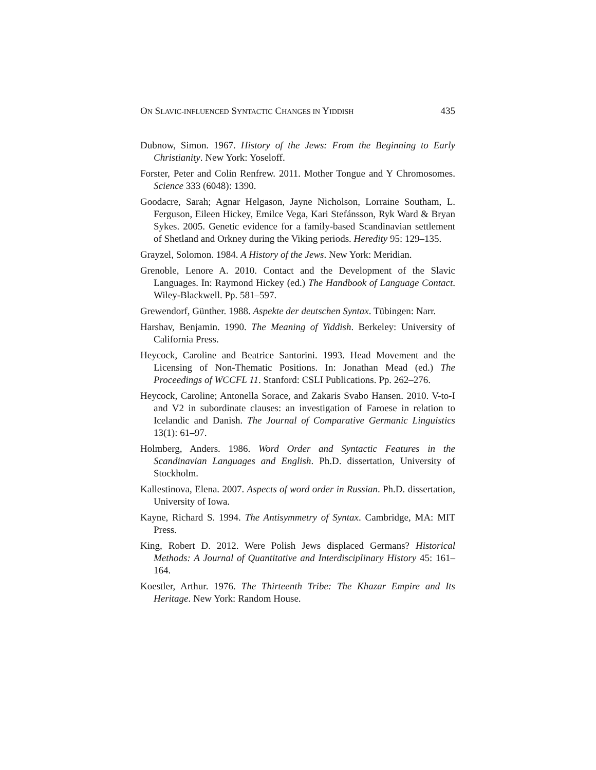ON SLAVIC-INFLUENCED SYNTACTIC CHANGES IN YIDDISH 435
Dubnow, Simon. 1967. History of the Jews: From the Beginning to Early Christianity. New York: Yoseloff.
Forster, Peter and Colin Renfrew. 2011. Mother Tongue and Y Chromosomes. Science 333 (6048): 1390.
Goodacre, Sarah; Agnar Helgason, Jayne Nicholson, Lorraine Southam, L. Ferguson, Eileen Hickey, Emilce Vega, Kari Stefánsson, Ryk Ward & Bryan Sykes. 2005. Genetic evidence for a family-based Scandinavian settlement of Shetland and Orkney during the Viking periods. Heredity 95: 129–135.
Grayzel, Solomon. 1984. A History of the Jews. New York: Meridian.
Grenoble, Lenore A. 2010. Contact and the Development of the Slavic Languages. In: Raymond Hickey (ed.) The Handbook of Language Contact. Wiley-Blackwell. Pp. 581–597.
Grewendorf, Günther. 1988. Aspekte der deutschen Syntax. Tübingen: Narr.
Harshav, Benjamin. 1990. The Meaning of Yiddish. Berkeley: University of California Press.
Heycock, Caroline and Beatrice Santorini. 1993. Head Movement and the Licensing of Non-Thematic Positions. In: Jonathan Mead (ed.) The Proceedings of WCCFL 11. Stanford: CSLI Publications. Pp. 262–276.
Heycock, Caroline; Antonella Sorace, and Zakaris Svabo Hansen. 2010. V-to-I and V2 in subordinate clauses: an investigation of Faroese in relation to Icelandic and Danish. The Journal of Comparative Germanic Linguistics 13(1): 61–97.
Holmberg, Anders. 1986. Word Order and Syntactic Features in the Scandinavian Languages and English. Ph.D. dissertation, University of Stockholm.
Kallestinova, Elena. 2007. Aspects of word order in Russian. Ph.D. dissertation, University of Iowa.
Kayne, Richard S. 1994. The Antisymmetry of Syntax. Cambridge, MA: MIT Press.
King, Robert D. 2012. Were Polish Jews displaced Germans? Historical Methods: A Journal of Quantitative and Interdisciplinary History 45: 161–164.
Koestler, Arthur. 1976. The Thirteenth Tribe: The Khazar Empire and Its Heritage. New York: Random House.